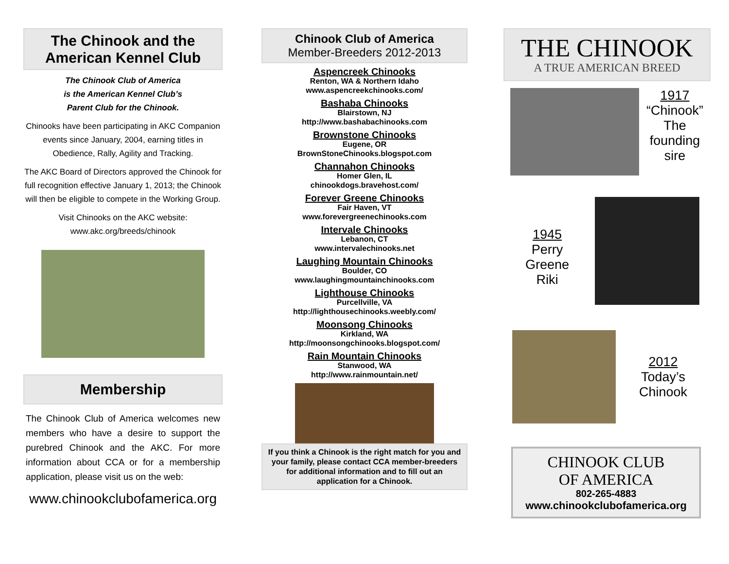The Chinook and the
American Kennel Club
The Chinook Club of America
is the American Kennel Club’s
Parent Club for the Chinook.
Chinooks have been participating in AKC Companion events since January, 2004, earning titles in Obedience, Rally, Agility and Tracking.
The AKC Board of Directors approved the Chinook for full recognition effective January 1, 2013; the Chinook will then be eligible to compete in the Working Group.
Visit Chinooks on the AKC website:
www.akc.org/breeds/chinook
Membership
The Chinook Club of America welcomes new members who have a desire to support the purebred Chinook and the AKC. For more information about CCA or for a membership application, please visit us on the web:
www.chinookclubofamerica.org
Chinook Club of America
Member-Breeders 2012-2013
Aspencreek Chinooks
Renton, WA & Northern Idaho
www.aspencreekchinooks.com/
Bashaba Chinooks
Blairstown, NJ
http://www.bashabachinooks.com
Brownstone Chinooks
Eugene, OR
BrownStoneChinooks.blogspot.com
Channahon Chinooks
Homer Glen, IL
chinookdogs.bravehost.com/
Forever Greene Chinooks
Fair Haven, VT
www.forevergreenechinooks.com
Intervale Chinooks
Lebanon, CT
www.intervalechinooks.net
Laughing Mountain Chinooks
Boulder, CO
www.laughingmountainchinooks.com
Lighthouse Chinooks
Purcellville, VA
http://lighthousechinooks.weebly.com/
Moonsong Chinooks
Kirkland, WA
http://moonsongchinooks.blogspot.com/
Rain Mountain Chinooks
Stanwood, WA
http://www.rainmountain.net/
If you think a Chinook is the right match for you and your family, please contact CCA member-breeders for additional information and to fill out an application for a Chinook.
THE CHINOOK
A TRUE AMERICAN BREED
1917
“Chinook”
The
founding
sire
1945
Perry Greene
Riki
2012
Today’s
Chinook
CHINOOK CLUB
OF AMERICA
802-265-4883
www.chinookclubofamerica.org